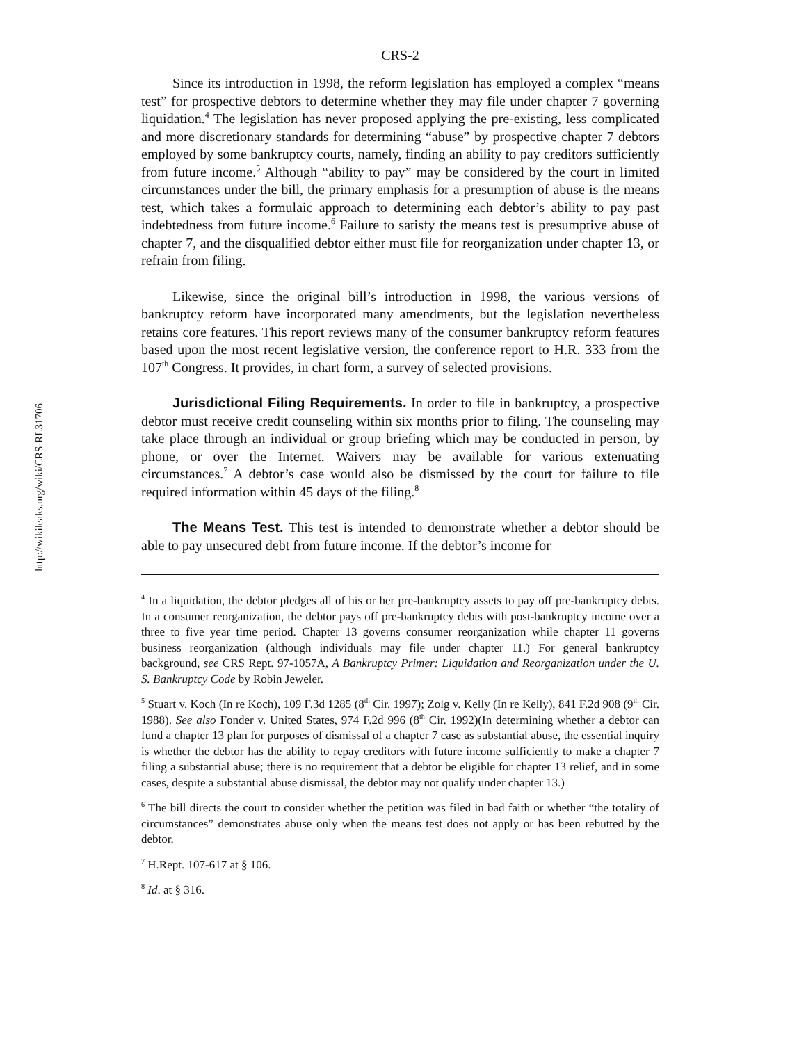http://wikileaks.org/wiki/CRS-RL31706
CRS-2
Since its introduction in 1998, the reform legislation has employed a complex “means test” for prospective debtors to determine whether they may file under chapter 7 governing liquidation.<sup>4</sup> The legislation has never proposed applying the pre-existing, less complicated and more discretionary standards for determining “abuse” by prospective chapter 7 debtors employed by some bankruptcy courts, namely, finding an ability to pay creditors sufficiently from future income.<sup>5</sup> Although “ability to pay” may be considered by the court in limited circumstances under the bill, the primary emphasis for a presumption of abuse is the means test, which takes a formulaic approach to determining each debtor’s ability to pay past indebtedness from future income.<sup>6</sup> Failure to satisfy the means test is presumptive abuse of chapter 7, and the disqualified debtor either must file for reorganization under chapter 13, or refrain from filing.
Likewise, since the original bill’s introduction in 1998, the various versions of bankruptcy reform have incorporated many amendments, but the legislation nevertheless retains core features. This report reviews many of the consumer bankruptcy reform features based upon the most recent legislative version, the conference report to H.R. 333 from the 107<sup>th</sup> Congress. It provides, in chart form, a survey of selected provisions.
Jurisdictional Filing Requirements. In order to file in bankruptcy, a prospective debtor must receive credit counseling within six months prior to filing. The counseling may take place through an individual or group briefing which may be conducted in person, by phone, or over the Internet. Waivers may be available for various extenuating circumstances.<sup>7</sup> A debtor’s case would also be dismissed by the court for failure to file required information within 45 days of the filing.<sup>8</sup>
The Means Test. This test is intended to demonstrate whether a debtor should be able to pay unsecured debt from future income. If the debtor’s income for
<sup>4</sup> In a liquidation, the debtor pledges all of his or her pre-bankruptcy assets to pay off pre-bankruptcy debts. In a consumer reorganization, the debtor pays off pre-bankruptcy debts with post-bankruptcy income over a three to five year time period. Chapter 13 governs consumer reorganization while chapter 11 governs business reorganization (although individuals may file under chapter 11.) For general bankruptcy background, see CRS Rept. 97-1057A, A Bankruptcy Primer: Liquidation and Reorganization under the U. S. Bankruptcy Code by Robin Jeweler.
<sup>5</sup> Stuart v. Koch (In re Koch), 109 F.3d 1285 (8<sup>th</sup> Cir. 1997); Zolg v. Kelly (In re Kelly), 841 F.2d 908 (9<sup>th</sup> Cir. 1988). See also Fonder v. United States, 974 F.2d 996 (8<sup>th</sup> Cir. 1992)(In determining whether a debtor can fund a chapter 13 plan for purposes of dismissal of a chapter 7 case as substantial abuse, the essential inquiry is whether the debtor has the ability to repay creditors with future income sufficiently to make a chapter 7 filing a substantial abuse; there is no requirement that a debtor be eligible for chapter 13 relief, and in some cases, despite a substantial abuse dismissal, the debtor may not qualify under chapter 13.)
<sup>6</sup> The bill directs the court to consider whether the petition was filed in bad faith or whether “the totality of circumstances” demonstrates abuse only when the means test does not apply or has been rebutted by the debtor.
<sup>7</sup> H.Rept. 107-617 at § 106.
<sup>8</sup> Id. at § 316.